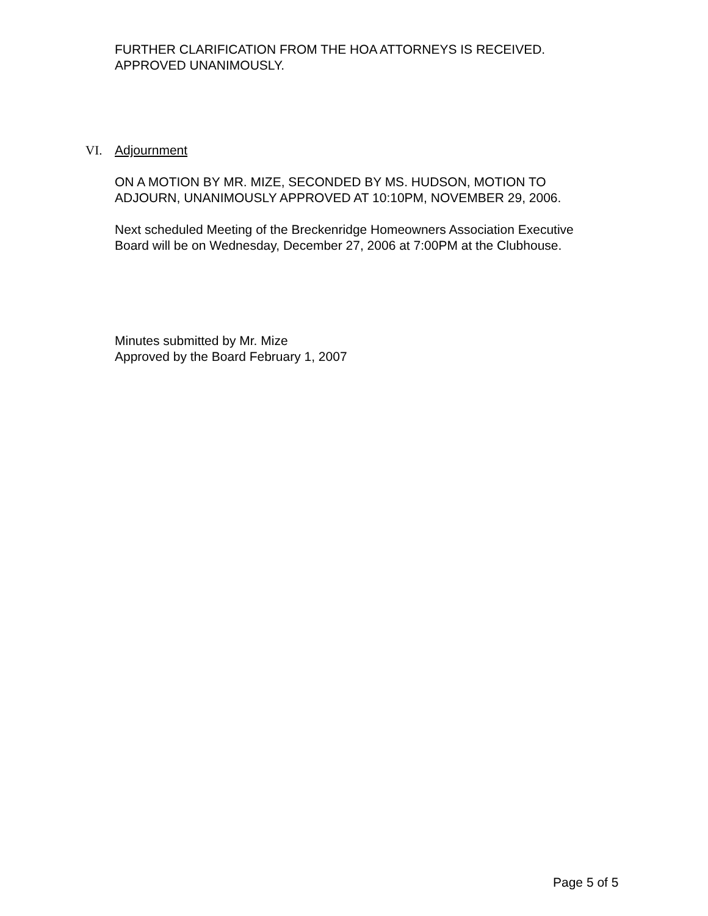FURTHER CLARIFICATION FROM THE HOA ATTORNEYS IS RECEIVED.
APPROVED UNANIMOUSLY.
VI. Adjournment
ON A MOTION BY MR. MIZE, SECONDED BY MS. HUDSON, MOTION TO
ADJOURN, UNANIMOUSLY APPROVED AT 10:10PM, NOVEMBER 29, 2006.
Next scheduled Meeting of the Breckenridge Homeowners Association Executive
Board will be on Wednesday, December 27, 2006 at 7:00PM at the Clubhouse.
Minutes submitted by Mr. Mize
Approved by the Board February 1, 2007
Page 5 of 5